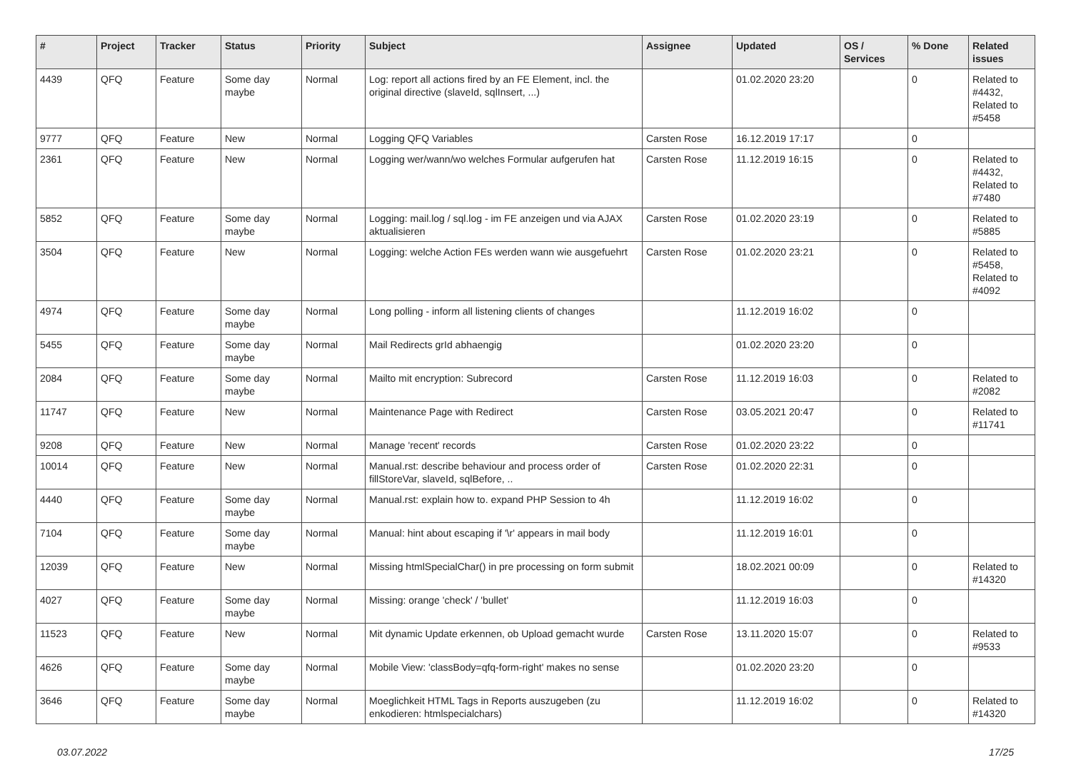| # | Project | Tracker | Status | Priority | Subject | Assignee | Updated | OS / Services | % Done | Related issues |
| --- | --- | --- | --- | --- | --- | --- | --- | --- | --- | --- |
| 4439 | QFQ | Feature | Some day maybe | Normal | Log: report all actions fired by an FE Element, incl. the original directive (slaveId, sqlInsert, ...) | | 01.02.2020 23:20 | | 0 | Related to #4432, Related to #5458 |
| 9777 | QFQ | Feature | New | Normal | Logging QFQ Variables | Carsten Rose | 16.12.2019 17:17 | | 0 | |
| 2361 | QFQ | Feature | New | Normal | Logging wer/wann/wo welches Formular aufgerufen hat | Carsten Rose | 11.12.2019 16:15 | | 0 | Related to #4432, Related to #7480 |
| 5852 | QFQ | Feature | Some day maybe | Normal | Logging: mail.log / sql.log - im FE anzeigen und via AJAX aktualisieren | Carsten Rose | 01.02.2020 23:19 | | 0 | Related to #5885 |
| 3504 | QFQ | Feature | New | Normal | Logging: welche Action FEs werden wann wie ausgefuehrt | Carsten Rose | 01.02.2020 23:21 | | 0 | Related to #5458, Related to #4092 |
| 4974 | QFQ | Feature | Some day maybe | Normal | Long polling - inform all listening clients of changes | | 11.12.2019 16:02 | | 0 | |
| 5455 | QFQ | Feature | Some day maybe | Normal | Mail Redirects grId abhaengig | | 01.02.2020 23:20 | | 0 | |
| 2084 | QFQ | Feature | Some day maybe | Normal | Mailto mit encryption: Subrecord | Carsten Rose | 11.12.2019 16:03 | | 0 | Related to #2082 |
| 11747 | QFQ | Feature | New | Normal | Maintenance Page with Redirect | Carsten Rose | 03.05.2021 20:47 | | 0 | Related to #11741 |
| 9208 | QFQ | Feature | New | Normal | Manage 'recent' records | Carsten Rose | 01.02.2020 23:22 | | 0 | |
| 10014 | QFQ | Feature | New | Normal | Manual.rst: describe behaviour and process order of fillStoreVar, slaveId, sqlBefore, .. | Carsten Rose | 01.02.2020 22:31 | | 0 | |
| 4440 | QFQ | Feature | Some day maybe | Normal | Manual.rst: explain how to. expand PHP Session to 4h | | 11.12.2019 16:02 | | 0 | |
| 7104 | QFQ | Feature | Some day maybe | Normal | Manual: hint about escaping if '\r' appears in mail body | | 11.12.2019 16:01 | | 0 | |
| 12039 | QFQ | Feature | New | Normal | Missing htmlSpecialChar() in pre processing on form submit | | 18.02.2021 00:09 | | 0 | Related to #14320 |
| 4027 | QFQ | Feature | Some day maybe | Normal | Missing: orange 'check' / 'bullet' | | 11.12.2019 16:03 | | 0 | |
| 11523 | QFQ | Feature | New | Normal | Mit dynamic Update erkennen, ob Upload gemacht wurde | Carsten Rose | 13.11.2020 15:07 | | 0 | Related to #9533 |
| 4626 | QFQ | Feature | Some day maybe | Normal | Mobile View: 'classBody=qfq-form-right' makes no sense | | 01.02.2020 23:20 | | 0 | |
| 3646 | QFQ | Feature | Some day maybe | Normal | Moeglichkeit HTML Tags in Reports auszugeben (zu enkodieren: htmlspecialchars) | | 11.12.2019 16:02 | | 0 | Related to #14320 |
03.07.2022 17/25